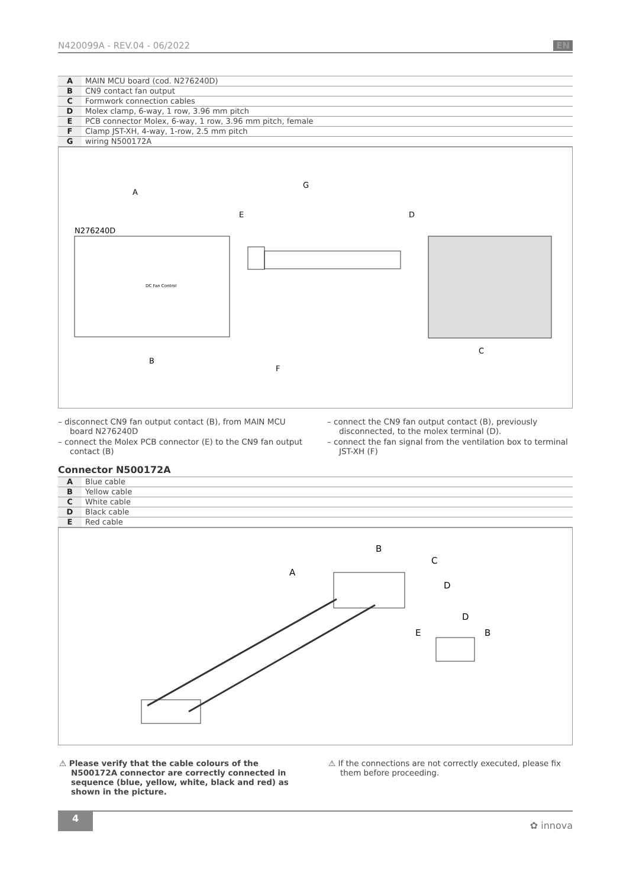N420099A - REV.04 - 06/2022 EN
| A | MAIN MCU board (cod. N276240D) |
| B | CN9 contact fan output |
| C | Formwork connection cables |
| D | Molex clamp, 6-way, 1 row, 3.96 mm pitch |
| E | PCB connector Molex, 6-way, 1 row, 3.96 mm pitch, female |
| F | Clamp JST-XH, 4-way, 1-row, 2.5 mm pitch |
| G | wiring N500172A |
A
G
E
D
N276240D
DC Fan Control
C
B
F
– disconnect CN9 fan output contact (B), from MAIN MCU board N276240D
– connect the Molex PCB connector (E) to the CN9 fan output contact (B)
– connect the CN9 fan output contact (B), previously disconnected, to the molex terminal (D).
– connect the fan signal from the ventilation box to terminal JST-XH (F)
Connector N500172A
| A | Blue cable |
| B | Yellow cable |
| C | White cable |
| D | Black cable |
| E | Red cable |
B
C
A
D
D
E
B
⚠ Please verify that the cable colours of the N500172A connector are correctly connected in sequence (blue, yellow, white, black and red) as shown in the picture.
⚠ If the connections are not correctly executed, please fix them before proceeding.
4 ✿ innova